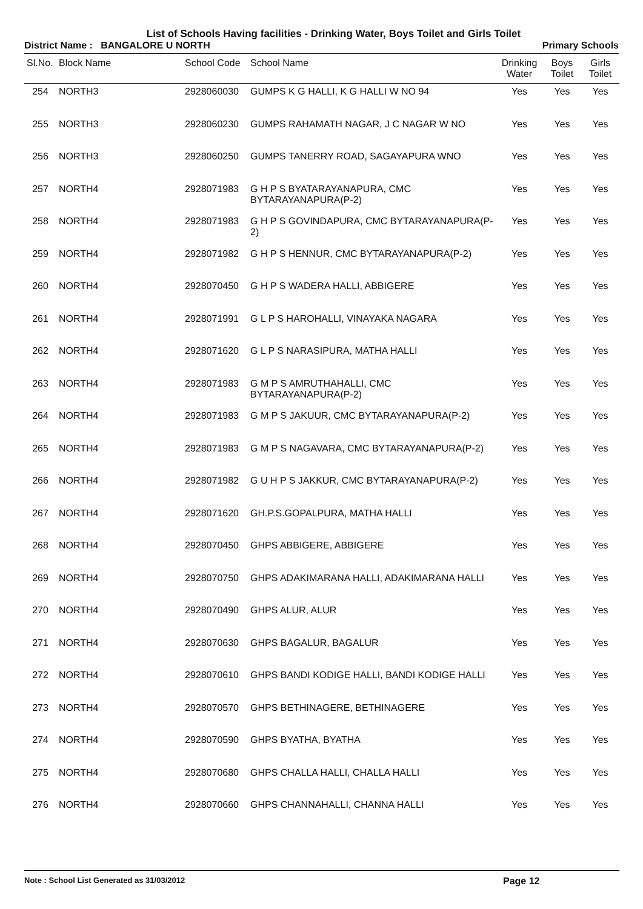List of Schools Having facilities - Drinking Water, Boys Toilet and Girls Toilet
District Name : BANGALORE U NORTH Primary Schools
| Sl.No. | Block Name | School Code | School Name | Drinking Water | Boys Toilet | Girls Toilet |
| --- | --- | --- | --- | --- | --- | --- |
| 254 | NORTH3 | 2928060030 | GUMPS K G HALLI, K G HALLI W NO 94 | Yes | Yes | Yes |
| 255 | NORTH3 | 2928060230 | GUMPS RAHAMATH NAGAR, J C NAGAR W NO | Yes | Yes | Yes |
| 256 | NORTH3 | 2928060250 | GUMPS TANERRY ROAD, SAGAYAPURA WNO | Yes | Yes | Yes |
| 257 | NORTH4 | 2928071983 | G H P S BYATARAYANAPURA, CMC BYTARAYANAPURA(P-2) | Yes | Yes | Yes |
| 258 | NORTH4 | 2928071983 | G H P S GOVINDAPURA, CMC BYTARAYANAPURA(P-2) | Yes | Yes | Yes |
| 259 | NORTH4 | 2928071982 | G H P S HENNUR, CMC BYTARAYANAPURA(P-2) | Yes | Yes | Yes |
| 260 | NORTH4 | 2928070450 | G H P S WADERA HALLI, ABBIGERE | Yes | Yes | Yes |
| 261 | NORTH4 | 2928071991 | G L P S HAROHALLI, VINAYAKA NAGARA | Yes | Yes | Yes |
| 262 | NORTH4 | 2928071620 | G L P S NARASIPURA, MATHA HALLI | Yes | Yes | Yes |
| 263 | NORTH4 | 2928071983 | G M P S AMRUTHAHALLI, CMC BYTARAYANAPURA(P-2) | Yes | Yes | Yes |
| 264 | NORTH4 | 2928071983 | G M P S JAKUUR, CMC BYTARAYANAPURA(P-2) | Yes | Yes | Yes |
| 265 | NORTH4 | 2928071983 | G M P S NAGAVARA, CMC BYTARAYANAPURA(P-2) | Yes | Yes | Yes |
| 266 | NORTH4 | 2928071982 | G U H P S JAKKUR, CMC BYTARAYANAPURA(P-2) | Yes | Yes | Yes |
| 267 | NORTH4 | 2928071620 | GH.P.S.GOPALPURA, MATHA HALLI | Yes | Yes | Yes |
| 268 | NORTH4 | 2928070450 | GHPS ABBIGERE, ABBIGERE | Yes | Yes | Yes |
| 269 | NORTH4 | 2928070750 | GHPS ADAKIMARANA HALLI, ADAKIMARANA HALLI | Yes | Yes | Yes |
| 270 | NORTH4 | 2928070490 | GHPS ALUR, ALUR | Yes | Yes | Yes |
| 271 | NORTH4 | 2928070630 | GHPS BAGALUR, BAGALUR | Yes | Yes | Yes |
| 272 | NORTH4 | 2928070610 | GHPS BANDI KODIGE HALLI, BANDI KODIGE HALLI | Yes | Yes | Yes |
| 273 | NORTH4 | 2928070570 | GHPS BETHINAGERE, BETHINAGERE | Yes | Yes | Yes |
| 274 | NORTH4 | 2928070590 | GHPS BYATHA, BYATHA | Yes | Yes | Yes |
| 275 | NORTH4 | 2928070680 | GHPS CHALLA HALLI, CHALLA HALLI | Yes | Yes | Yes |
| 276 | NORTH4 | 2928070660 | GHPS CHANNAHALLI, CHANNA HALLI | Yes | Yes | Yes |
Note : School List Generated as 31/03/2012 Page 12